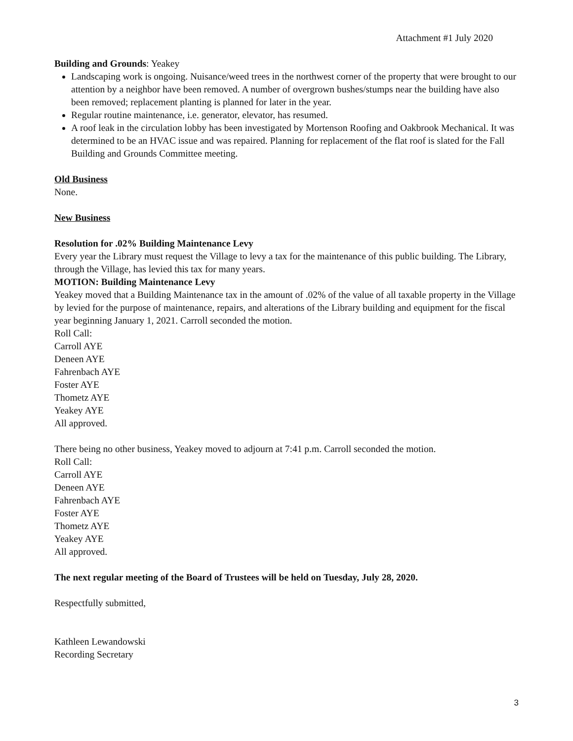Attachment #1 July 2020
Building and Grounds: Yeakey
Landscaping work is ongoing. Nuisance/weed trees in the northwest corner of the property that were brought to our attention by a neighbor have been removed. A number of overgrown bushes/stumps near the building have also been removed; replacement planting is planned for later in the year.
Regular routine maintenance, i.e. generator, elevator, has resumed.
A roof leak in the circulation lobby has been investigated by Mortenson Roofing and Oakbrook Mechanical. It was determined to be an HVAC issue and was repaired. Planning for replacement of the flat roof is slated for the Fall Building and Grounds Committee meeting.
Old Business
None.
New Business
Resolution for .02% Building Maintenance Levy
Every year the Library must request the Village to levy a tax for the maintenance of this public building. The Library, through the Village, has levied this tax for many years.
MOTION: Building Maintenance Levy
Yeakey moved that a Building Maintenance tax in the amount of .02% of the value of all taxable property in the Village by levied for the purpose of maintenance, repairs, and alterations of the Library building and equipment for the fiscal year beginning January 1, 2021. Carroll seconded the motion.
Roll Call:
Carroll AYE
Deneen AYE
Fahrenbach AYE
Foster AYE
Thometz AYE
Yeakey AYE
All approved.
There being no other business, Yeakey moved to adjourn at 7:41 p.m. Carroll seconded the motion.
Roll Call:
Carroll AYE
Deneen AYE
Fahrenbach AYE
Foster AYE
Thometz AYE
Yeakey AYE
All approved.
The next regular meeting of the Board of Trustees will be held on Tuesday, July 28, 2020.
Respectfully submitted,
Kathleen Lewandowski
Recording Secretary
3